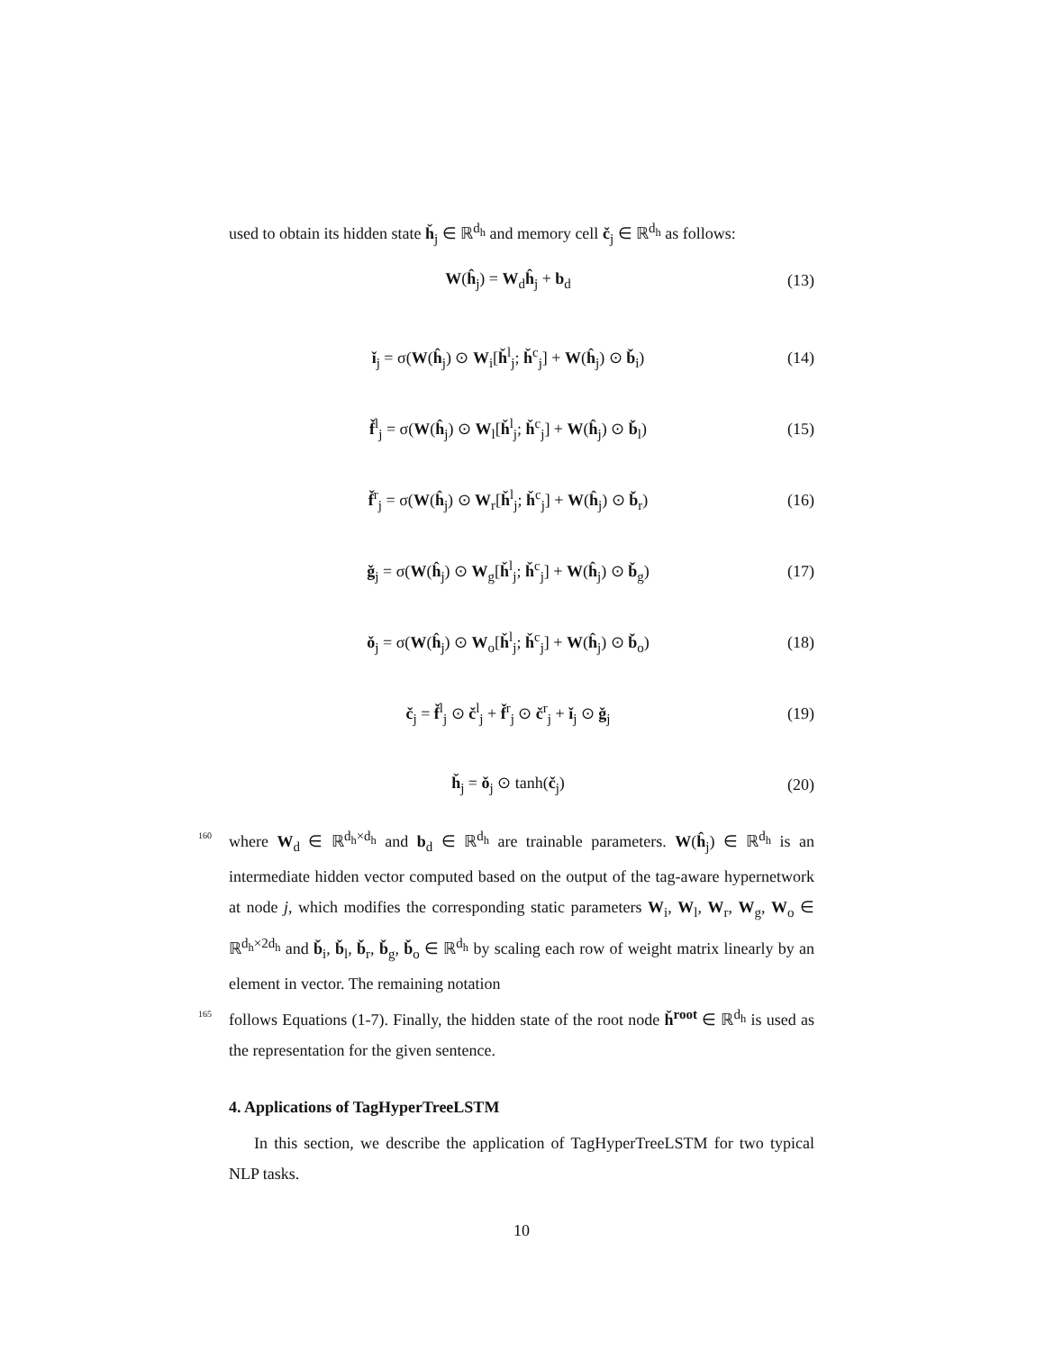used to obtain its hidden state ȟ<sub>j</sub> ∈ ℝ<sup>d<sub>h</sub></sup> and memory cell č<sub>j</sub> ∈ ℝ<sup>d<sub>h</sub></sup> as follows:
W(ĥ<sub>j</sub>) = W<sub>d</sub>ĥ<sub>j</sub> + b<sub>d</sub> (13)
ǐ<sub>j</sub> = σ(W(ĥ<sub>j</sub>) ⊙ W<sub>i</sub>[ȟ<sup>l</sup><sub>j</sub>; ȟ<sup>c</sup><sub>j</sub>] + W(ĥ<sub>j</sub>) ⊙ b̌<sub>i</sub>) (14)
f̌<sup>l</sup><sub>j</sub> = σ(W(ĥ<sub>j</sub>) ⊙ W<sub>l</sub>[ȟ<sup>l</sup><sub>j</sub>; ȟ<sup>c</sup><sub>j</sub>] + W(ĥ<sub>j</sub>) ⊙ b̌<sub>l</sub>) (15)
f̌<sup>r</sup><sub>j</sub> = σ(W(ĥ<sub>j</sub>) ⊙ W<sub>r</sub>[ȟ<sup>l</sup><sub>j</sub>; ȟ<sup>c</sup><sub>j</sub>] + W(ĥ<sub>j</sub>) ⊙ b̌<sub>r</sub>) (16)
ǧ<sub>j</sub> = σ(W(ĥ<sub>j</sub>) ⊙ W<sub>g</sub>[ȟ<sup>l</sup><sub>j</sub>; ȟ<sup>c</sup><sub>j</sub>] + W(ĥ<sub>j</sub>) ⊙ b̌<sub>g</sub>) (17)
ǒ<sub>j</sub> = σ(W(ĥ<sub>j</sub>) ⊙ W<sub>o</sub>[ȟ<sup>l</sup><sub>j</sub>; ȟ<sup>c</sup><sub>j</sub>] + W(ĥ<sub>j</sub>) ⊙ b̌<sub>o</sub>) (18)
č<sub>j</sub> = f̌<sup>l</sup><sub>j</sub> ⊙ č<sup>l</sup><sub>j</sub> + f̌<sup>r</sup><sub>j</sub> ⊙ č<sup>r</sup><sub>j</sub> + ǐ<sub>j</sub> ⊙ ǧ<sub>j</sub> (19)
ȟ<sub>j</sub> = ǒ<sub>j</sub> ⊙ tanh(č<sub>j</sub>) (20)
160 where W<sub>d</sub> ∈ ℝ<sup>d<sub>h</sub>×d<sub>h</sub></sup> and b<sub>d</sub> ∈ ℝ<sup>d<sub>h</sub></sup> are trainable parameters. W(ĥ<sub>j</sub>) ∈ ℝ<sup>d<sub>h</sub></sup> is an intermediate hidden vector computed based on the output of the tag-aware hypernetwork at node j, which modifies the corresponding static parameters W<sub>i</sub>, W<sub>l</sub>, W<sub>r</sub>, W<sub>g</sub>, W<sub>o</sub> ∈ ℝ<sup>d<sub>h</sub>×2d<sub>h</sub></sup> and b̌<sub>i</sub>, b̌<sub>l</sub>, b̌<sub>r</sub>, b̌<sub>g</sub>, b̌<sub>o</sub> ∈ ℝ<sup>d<sub>h</sub></sup> by scaling each row of weight matrix linearly by an element in vector. The remaining notation
165 follows Equations (1-7). Finally, the hidden state of the root node ȟ<sup>root</sup> ∈ ℝ<sup>d<sub>h</sub></sup> is used as the representation for the given sentence.
4. Applications of TagHyperTreeLSTM
In this section, we describe the application of TagHyperTreeLSTM for two typical NLP tasks.
10